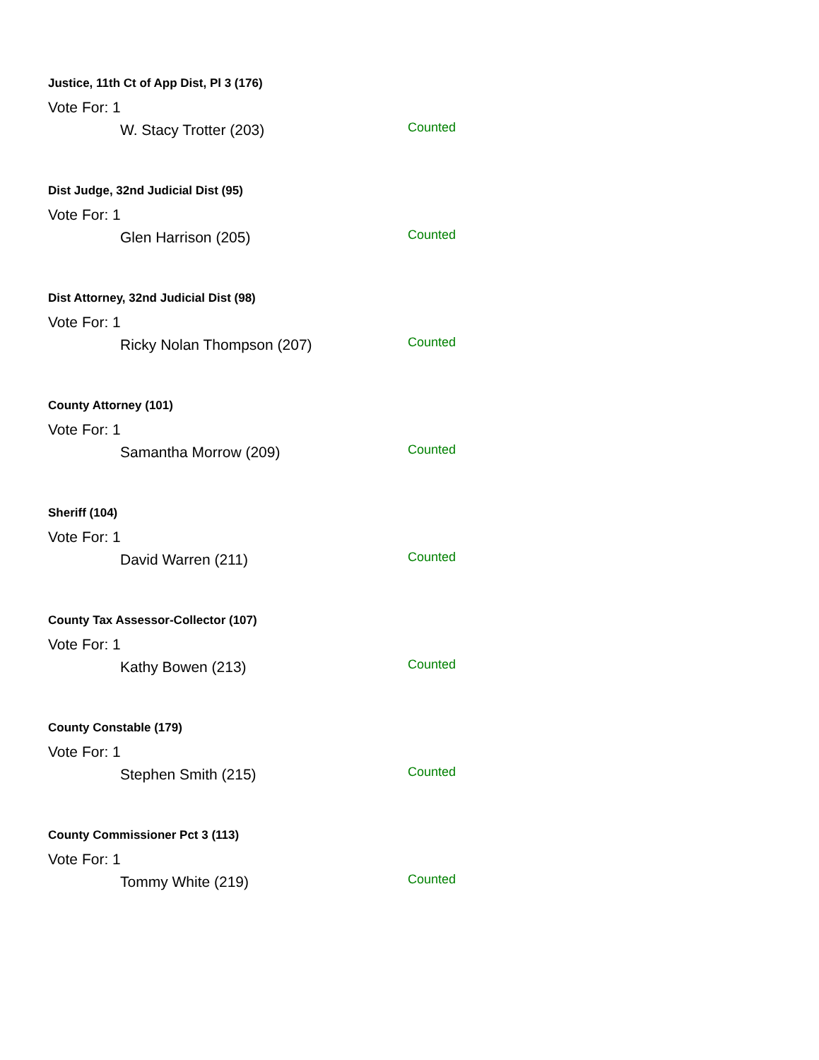Justice, 11th Ct of App Dist, Pl 3 (176)
Vote For: 1
W. Stacy Trotter (203) Counted
Dist Judge, 32nd Judicial Dist (95)
Vote For: 1
Glen Harrison (205) Counted
Dist Attorney, 32nd Judicial Dist (98)
Vote For: 1
Ricky Nolan Thompson (207) Counted
County Attorney (101)
Vote For: 1
Samantha Morrow (209) Counted
Sheriff (104)
Vote For: 1
David Warren (211) Counted
County Tax Assessor-Collector (107)
Vote For: 1
Kathy Bowen (213) Counted
County Constable (179)
Vote For: 1
Stephen Smith (215) Counted
County Commissioner Pct 3 (113)
Vote For: 1
Tommy White (219) Counted